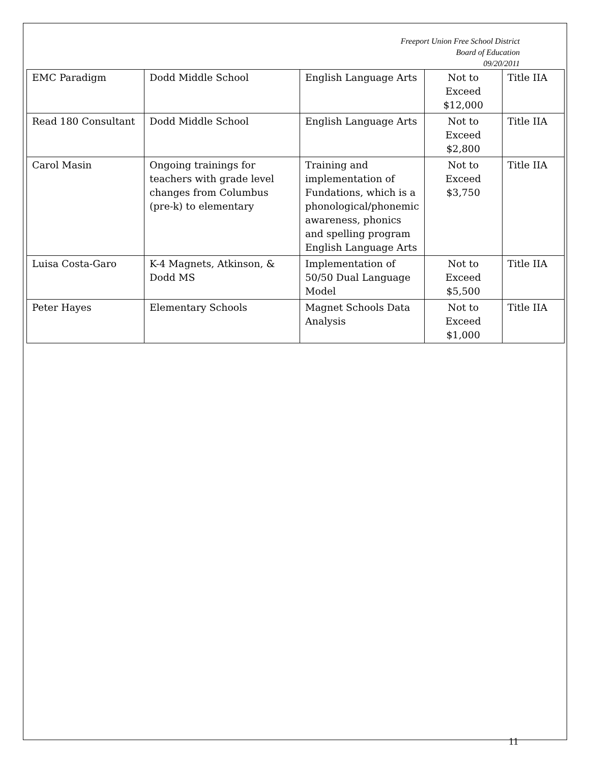Freeport Union Free School District
Board of Education
09/20/2011
| EMC Paradigm | Dodd Middle School | English Language Arts | Not to Exceed $12,000 | Title IIA |
| Read 180 Consultant | Dodd Middle School | English Language Arts | Not to Exceed $2,800 | Title IIA |
| Carol Masin | Ongoing trainings for teachers with grade level changes from Columbus (pre-k) to elementary | Training and implementation of Fundations, which is a phonological/phonemic awareness, phonics and spelling program English Language Arts | Not to Exceed $3,750 | Title IIA |
| Luisa Costa-Garo | K-4 Magnets, Atkinson, & Dodd MS | Implementation of 50/50 Dual Language Model | Not to Exceed $5,500 | Title IIA |
| Peter Hayes | Elementary Schools | Magnet Schools Data Analysis | Not to Exceed $1,000 | Title IIA |
11